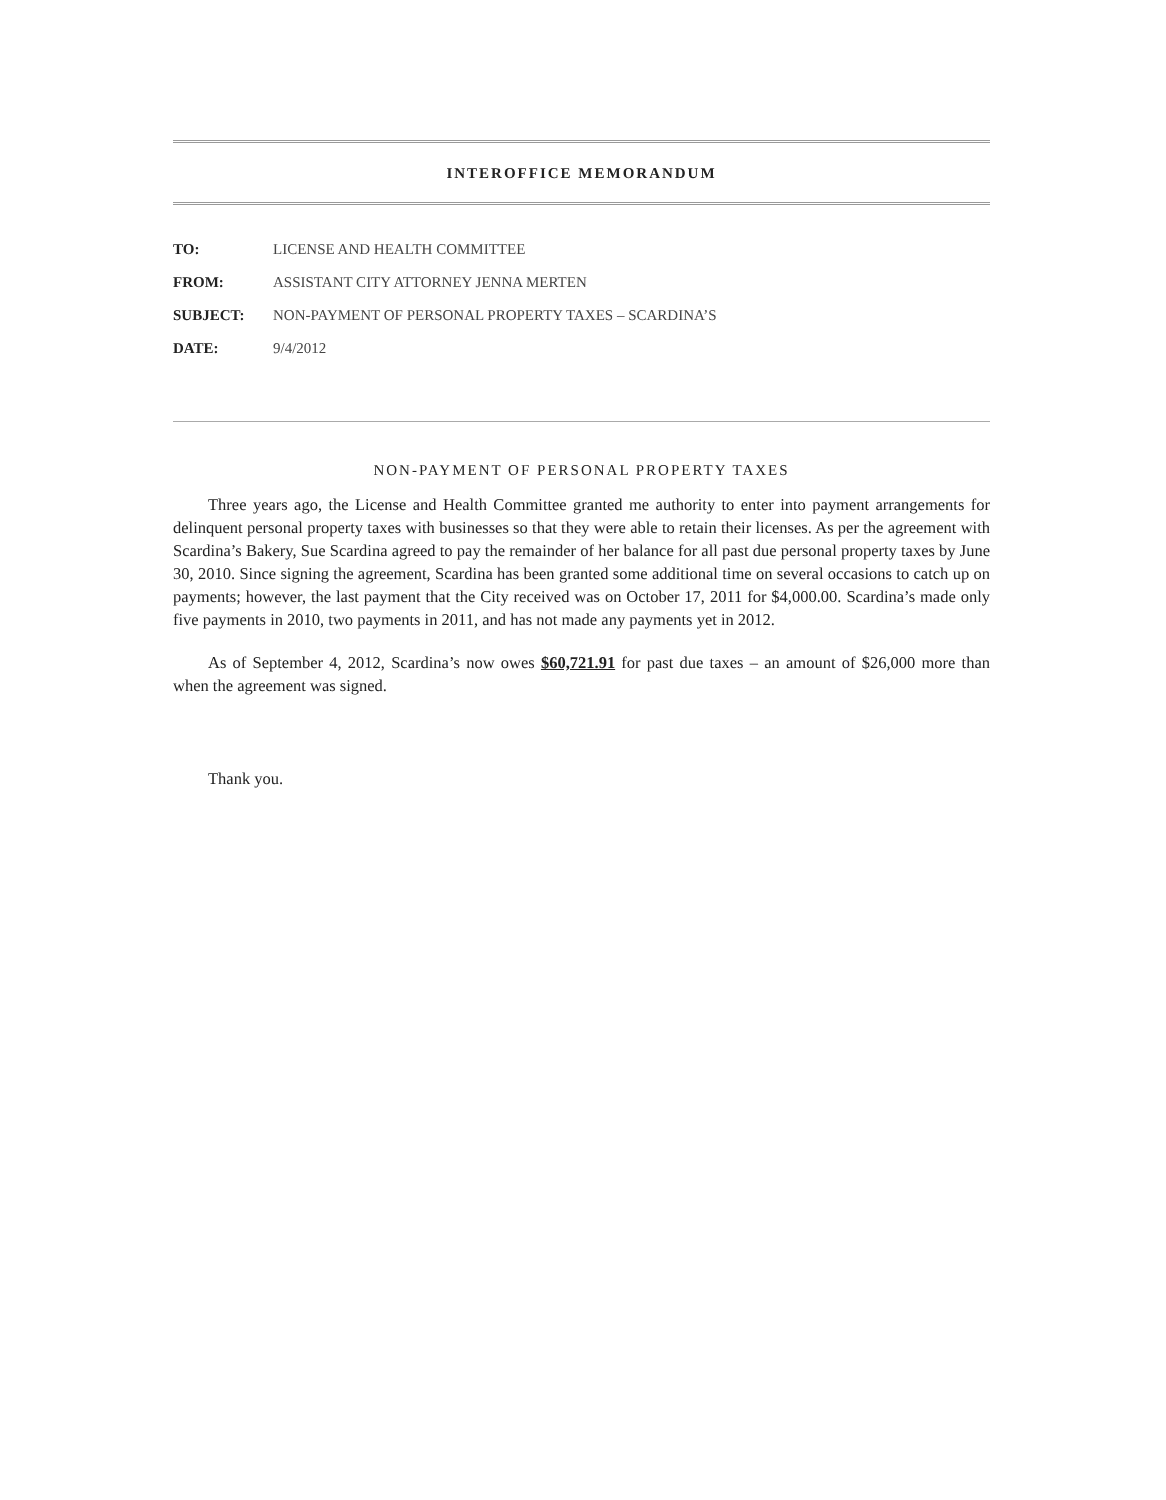INTEROFFICE MEMORANDUM
| TO: | LICENSE AND HEALTH COMMITTEE |
| FROM: | ASSISTANT CITY ATTORNEY JENNA MERTEN |
| SUBJECT: | NON-PAYMENT OF PERSONAL PROPERTY TAXES – SCARDINA’S |
| DATE: | 9/4/2012 |
NON-PAYMENT OF PERSONAL PROPERTY TAXES
Three years ago, the License and Health Committee granted me authority to enter into payment arrangements for delinquent personal property taxes with businesses so that they were able to retain their licenses. As per the agreement with Scardina’s Bakery, Sue Scardina agreed to pay the remainder of her balance for all past due personal property taxes by June 30, 2010. Since signing the agreement, Scardina has been granted some additional time on several occasions to catch up on payments; however, the last payment that the City received was on October 17, 2011 for $4,000.00. Scardina’s made only five payments in 2010, two payments in 2011, and has not made any payments yet in 2012.
As of September 4, 2012, Scardina’s now owes $60,721.91 for past due taxes – an amount of $26,000 more than when the agreement was signed.
Thank you.